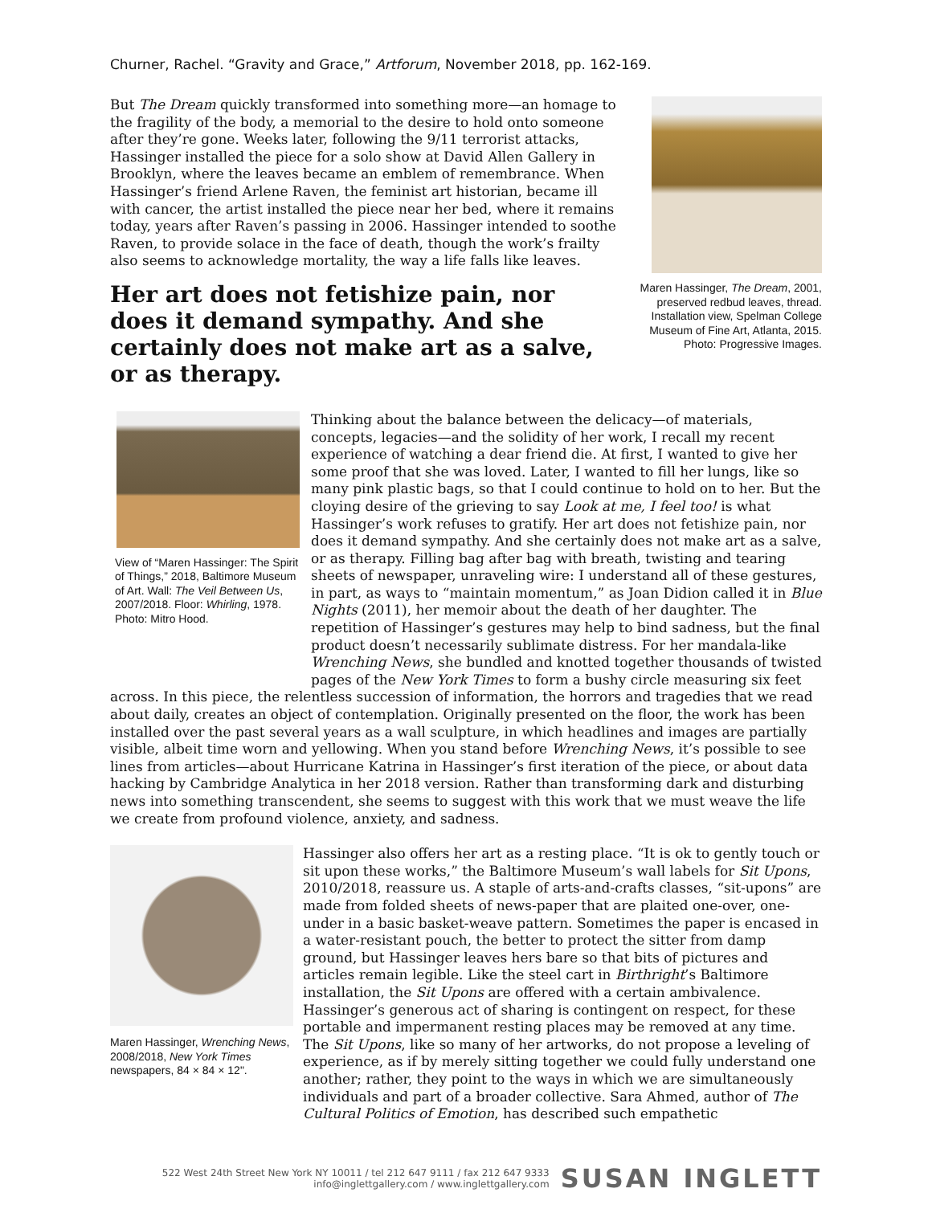Churner, Rachel. “Gravity and Grace,” Artforum, November 2018, pp. 162-169.
But The Dream quickly transformed into something more—an homage to the fragility of the body, a memorial to the desire to hold onto someone after they’re gone. Weeks later, following the 9/11 terrorist attacks, Hassinger installed the piece for a solo show at David Allen Gallery in Brooklyn, where the leaves became an emblem of remembrance. When Hassinger’s friend Arlene Raven, the feminist art historian, became ill with cancer, the artist installed the piece near her bed, where it remains today, years after Raven’s passing in 2006. Hassinger intended to soothe Raven, to provide solace in the face of death, though the work’s frailty also seems to acknowledge mortality, the way a life falls like leaves.
Her art does not fetishize pain, nor does it demand sympathy. And she certainly does not make art as a salve, or as therapy.
Maren Hassinger, The Dream, 2001, preserved redbud leaves, thread. Installation view, Spelman College Museum of Fine Art, Atlanta, 2015. Photo: Progressive Images.
View of “Maren Hassinger: The Spirit of Things,” 2018, Baltimore Museum of Art. Wall: The Veil Between Us, 2007/2018. Floor: Whirling, 1978. Photo: Mitro Hood.
Thinking about the balance between the delicacy—of materials, concepts, legacies—and the solidity of her work, I recall my recent experience of watching a dear friend die. At first, I wanted to give her some proof that she was loved. Later, I wanted to fill her lungs, like so many pink plastic bags, so that I could continue to hold on to her. But the cloying desire of the grieving to say Look at me, I feel too! is what Hassinger’s work refuses to gratify. Her art does not fetishize pain, nor does it demand sympathy. And she certainly does not make art as a salve, or as therapy. Filling bag after bag with breath, twisting and tearing sheets of newspaper, unraveling wire: I understand all of these gestures, in part, as ways to “maintain momentum,” as Joan Didion called it in Blue Nights (2011), her memoir about the death of her daughter. The repetition of Hassinger’s gestures may help to bind sadness, but the final product doesn’t necessarily sublimate distress. For her mandala-like Wrenching News, she bundled and knotted together thousands of twisted pages of the New York Times to form a bushy circle measuring six feet
across. In this piece, the relentless succession of information, the horrors and tragedies that we read about daily, creates an object of contemplation. Originally presented on the floor, the work has been installed over the past several years as a wall sculpture, in which headlines and images are partially visible, albeit time worn and yellowing. When you stand before Wrenching News, it’s possible to see lines from articles—about Hurricane Katrina in Hassinger’s first iteration of the piece, or about data hacking by Cambridge Analytica in her 2018 version. Rather than transforming dark and disturbing news into something transcendent, she seems to suggest with this work that we must weave the life we create from profound violence, anxiety, and sadness.
Maren Hassinger, Wrenching News, 2008/2018, New York Times newspapers, 84 × 84 × 12".
Hassinger also offers her art as a resting place. “It is ok to gently touch or sit upon these works,” the Baltimore Museum’s wall labels for Sit Upons, 2010/2018, reassure us. A staple of arts-and-crafts classes, “sit-upons” are made from folded sheets of news-paper that are plaited one-over, one-under in a basic basket-weave pattern. Sometimes the paper is encased in a water-resistant pouch, the better to protect the sitter from damp ground, but Hassinger leaves hers bare so that bits of pictures and articles remain legible. Like the steel cart in Birthright’s Baltimore installation, the Sit Upons are offered with a certain ambivalence. Hassinger’s generous act of sharing is contingent on respect, for these portable and impermanent resting places may be removed at any time. The Sit Upons, like so many of her artworks, do not propose a leveling of experience, as if by merely sitting together we could fully understand one another; rather, they point to the ways in which we are simultaneously individuals and part of a broader collective. Sara Ahmed, author of The Cultural Politics of Emotion, has described such empathetic
522 West 24th Street New York NY 10011 / tel 212 647 9111 / fax 212 647 9333
info@inglettgallery.com / www.inglettgallery.com
SUSAN INGLETT